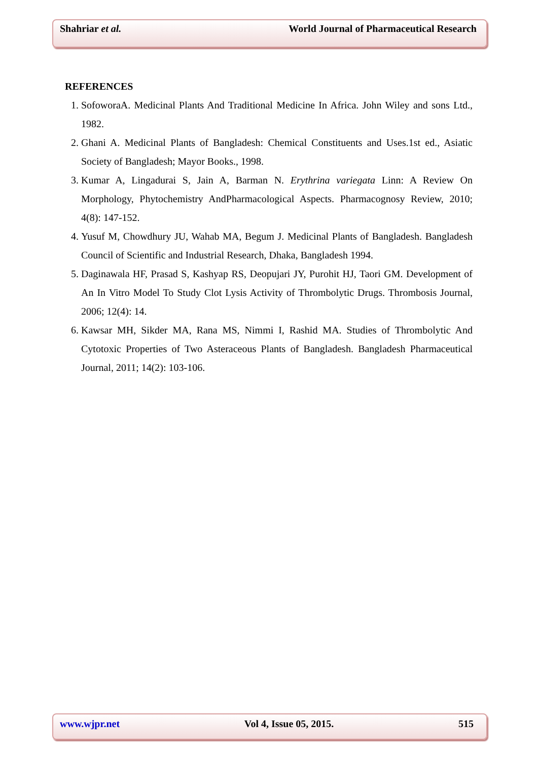Shahriar et al. World Journal of Pharmaceutical Research
REFERENCES
1. SofoworaA. Medicinal Plants And Traditional Medicine In Africa. John Wiley and sons Ltd., 1982.
2. Ghani A. Medicinal Plants of Bangladesh: Chemical Constituents and Uses.1st ed., Asiatic Society of Bangladesh; Mayor Books., 1998.
3. Kumar A, Lingadurai S, Jain A, Barman N. Erythrina variegata Linn: A Review On Morphology, Phytochemistry AndPharmacological Aspects. Pharmacognosy Review, 2010; 4(8): 147-152.
4. Yusuf M, Chowdhury JU, Wahab MA, Begum J. Medicinal Plants of Bangladesh. Bangladesh Council of Scientific and Industrial Research, Dhaka, Bangladesh 1994.
5. Daginawala HF, Prasad S, Kashyap RS, Deopujari JY, Purohit HJ, Taori GM. Development of An In Vitro Model To Study Clot Lysis Activity of Thrombolytic Drugs. Thrombosis Journal, 2006; 12(4): 14.
6. Kawsar MH, Sikder MA, Rana MS, Nimmi I, Rashid MA. Studies of Thrombolytic And Cytotoxic Properties of Two Asteraceous Plants of Bangladesh. Bangladesh Pharmaceutical Journal, 2011; 14(2): 103-106.
www.wjpr.net Vol 4, Issue 05, 2015. 515